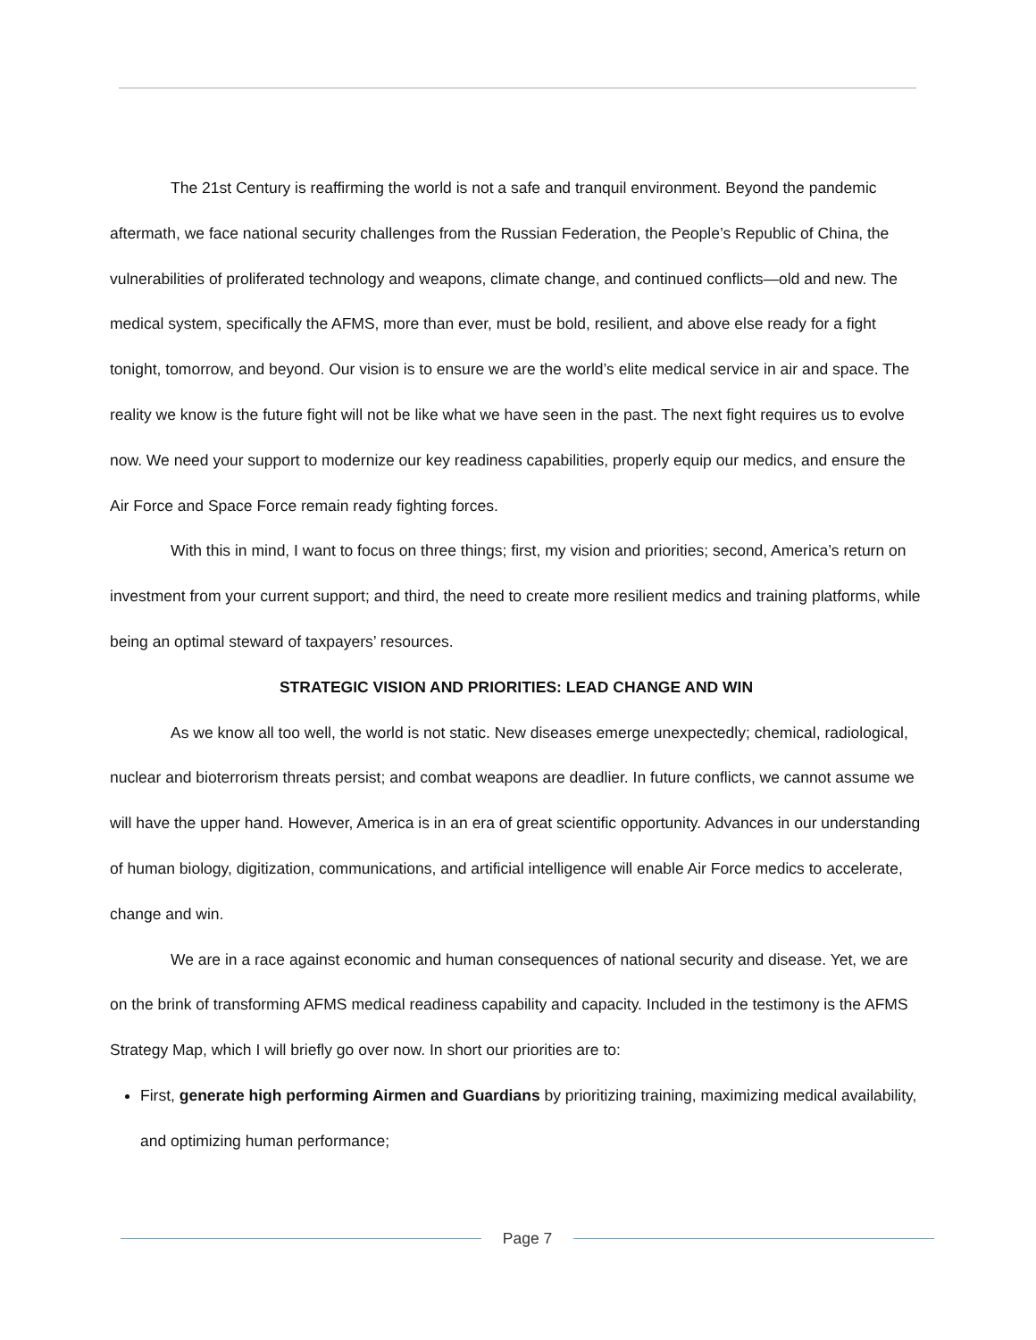The 21st Century is reaffirming the world is not a safe and tranquil environment. Beyond the pandemic aftermath, we face national security challenges from the Russian Federation, the People’s Republic of China, the vulnerabilities of proliferated technology and weapons, climate change, and continued conflicts—old and new. The medical system, specifically the AFMS, more than ever, must be bold, resilient, and above else ready for a fight tonight, tomorrow, and beyond. Our vision is to ensure we are the world’s elite medical service in air and space. The reality we know is the future fight will not be like what we have seen in the past. The next fight requires us to evolve now. We need your support to modernize our key readiness capabilities, properly equip our medics, and ensure the Air Force and Space Force remain ready fighting forces.
With this in mind, I want to focus on three things; first, my vision and priorities; second, America’s return on investment from your current support; and third, the need to create more resilient medics and training platforms, while being an optimal steward of taxpayers’ resources.
STRATEGIC VISION AND PRIORITIES: LEAD CHANGE AND WIN
As we know all too well, the world is not static. New diseases emerge unexpectedly; chemical, radiological, nuclear and bioterrorism threats persist; and combat weapons are deadlier. In future conflicts, we cannot assume we will have the upper hand. However, America is in an era of great scientific opportunity. Advances in our understanding of human biology, digitization, communications, and artificial intelligence will enable Air Force medics to accelerate, change and win.
We are in a race against economic and human consequences of national security and disease. Yet, we are on the brink of transforming AFMS medical readiness capability and capacity. Included in the testimony is the AFMS Strategy Map, which I will briefly go over now. In short our priorities are to:
First, generate high performing Airmen and Guardians by prioritizing training, maximizing medical availability, and optimizing human performance;
Page 7